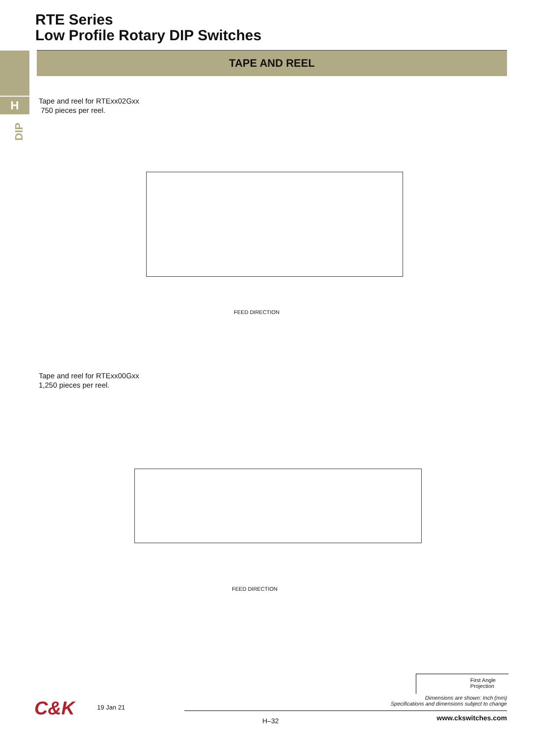RTE Series
Low Profile Rotary DIP Switches
H
DIP
TAPE AND REEL
Tape and reel for RTExx02Gxx
750 pieces per reel.
FEED DIRECTION
Tape and reel for RTExx00Gxx
1,250 pieces per reel.
FEED DIRECTION
First Angle Projection
C&K 19 Jan 21
Dimensions are shown: Inch (mm)
Specifications and dimensions subject to change
H–32 www.ckswitches.com